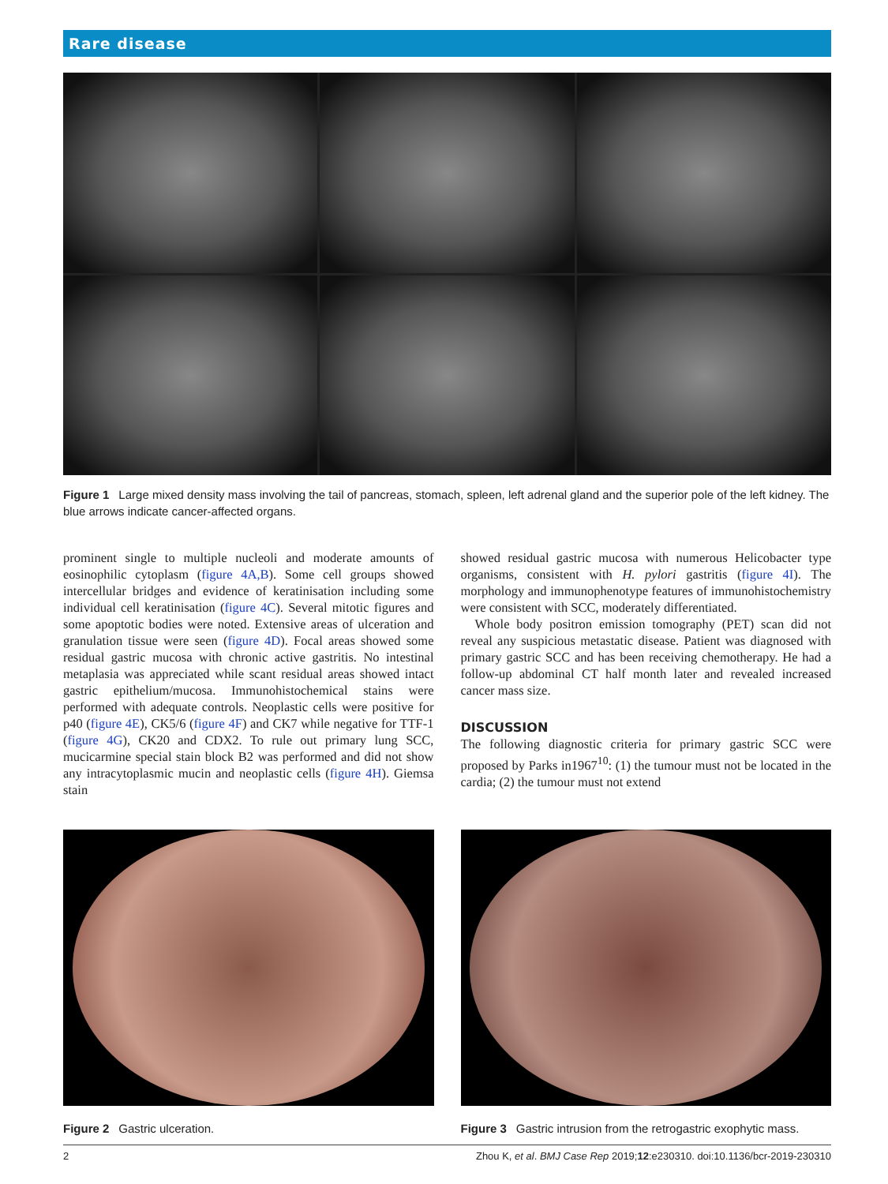Rare disease
Figure 1 Large mixed density mass involving the tail of pancreas, stomach, spleen, left adrenal gland and the superior pole of the left kidney. The blue arrows indicate cancer-affected organs.
prominent single to multiple nucleoli and moderate amounts of eosinophilic cytoplasm (figure 4A,B). Some cell groups showed intercellular bridges and evidence of keratinisation including some individual cell keratinisation (figure 4C). Several mitotic figures and some apoptotic bodies were noted. Extensive areas of ulceration and granulation tissue were seen (figure 4D). Focal areas showed some residual gastric mucosa with chronic active gastritis. No intestinal metaplasia was appreciated while scant residual areas showed intact gastric epithelium/mucosa. Immunohistochemical stains were performed with adequate controls. Neoplastic cells were positive for p40 (figure 4E), CK5/6 (figure 4F) and CK7 while negative for TTF-1 (figure 4G), CK20 and CDX2. To rule out primary lung SCC, mucicarmine special stain block B2 was performed and did not show any intracytoplasmic mucin and neoplastic cells (figure 4H). Giemsa stain
showed residual gastric mucosa with numerous Helicobacter type organisms, consistent with H. pylori gastritis (figure 4I). The morphology and immunophenotype features of immunohistochemistry were consistent with SCC, moderately differentiated.
Whole body positron emission tomography (PET) scan did not reveal any suspicious metastatic disease. Patient was diagnosed with primary gastric SCC and has been receiving chemotherapy. He had a follow-up abdominal CT half month later and revealed increased cancer mass size.
DISCUSSION
The following diagnostic criteria for primary gastric SCC were proposed by Parks in1967<sup>10</sup>: (1) the tumour must not be located in the cardia; (2) the tumour must not extend
Figure 2 Gastric ulceration. Figure 3 Gastric intrusion from the retrogastric exophytic mass.
2 Zhou K, et al. BMJ Case Rep 2019;12:e230310. doi:10.1136/bcr-2019-230310